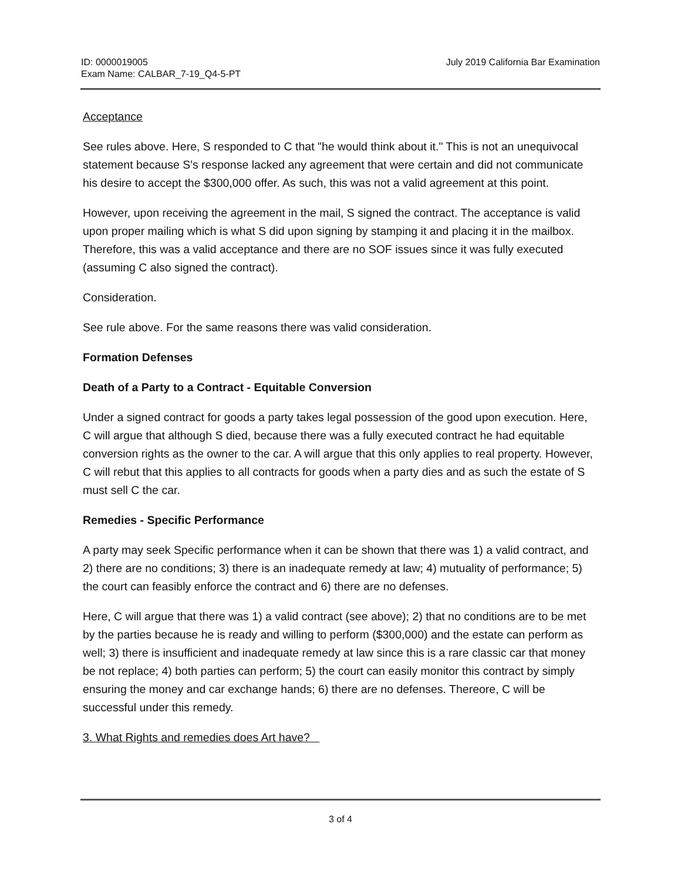ID: 0000019005
Exam Name: CALBAR_7-19_Q4-5-PT
July 2019 California Bar Examination
Acceptance
See rules above. Here, S responded to C that "he would think about it." This is not an unequivocal statement because S's response lacked any agreement that were certain and did not communicate his desire to accept the $300,000 offer. As such, this was not a valid agreement at this point.
However, upon receiving the agreement in the mail, S signed the contract. The acceptance is valid upon proper mailing which is what S did upon signing by stamping it and placing it in the mailbox. Therefore, this was a valid acceptance and there are no SOF issues since it was fully executed (assuming C also signed the contract).
Consideration.
See rule above. For the same reasons there was valid consideration.
Formation Defenses
Death of a Party to a Contract - Equitable Conversion
Under a signed contract for goods a party takes legal possession of the good upon execution. Here, C will argue that although S died, because there was a fully executed contract he had equitable conversion rights as the owner to the car. A will argue that this only applies to real property. However, C will rebut that this applies to all contracts for goods when a party dies and as such the estate of S must sell C the car.
Remedies - Specific Performance
A party may seek Specific performance when it can be shown that there was 1) a valid contract, and 2) there are no conditions; 3) there is an inadequate remedy at law; 4) mutuality of performance; 5) the court can feasibly enforce the contract and 6) there are no defenses.
Here, C will argue that there was 1) a valid contract (see above); 2) that no conditions are to be met by the parties because he is ready and willing to perform ($300,000) and the estate can perform as well; 3) there is insufficient and inadequate remedy at law since this is a rare classic car that money be not replace; 4) both parties can perform; 5) the court can easily monitor this contract by simply ensuring the money and car exchange hands; 6) there are no defenses. Thereore, C will be successful under this remedy.
3. What Rights and remedies does Art have?
3 of 4